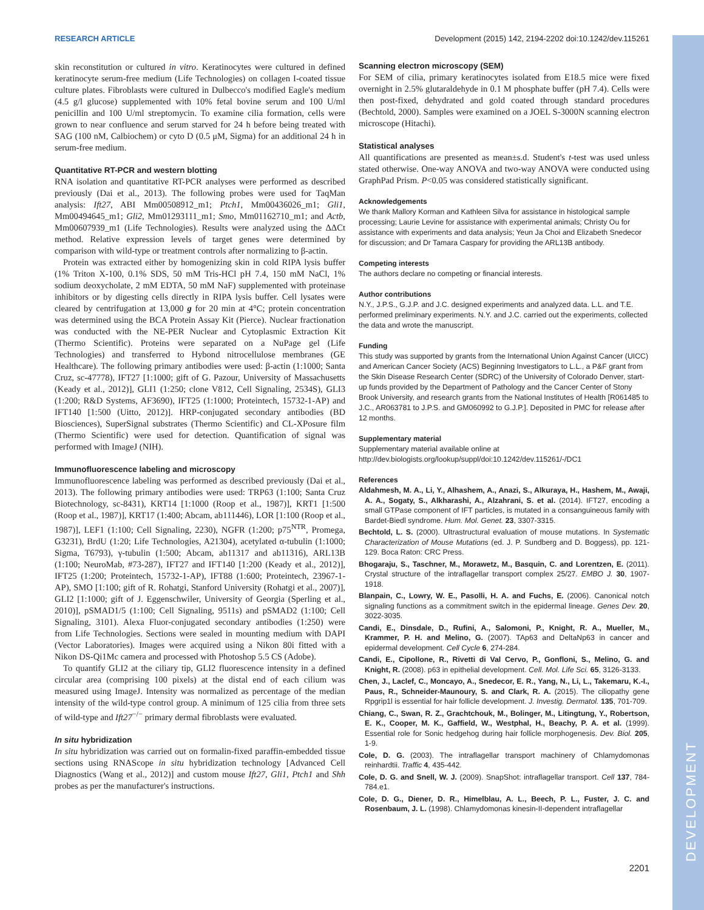DEVELOPMENT
RESEARCH ARTICLE Development (2015) 142, 2194-2202 doi:10.1242/dev.115261
skin reconstitution or cultured in vitro. Keratinocytes were cultured in defined keratinocyte serum-free medium (Life Technologies) on collagen I-coated tissue culture plates. Fibroblasts were cultured in Dulbecco's modified Eagle's medium (4.5 g/l glucose) supplemented with 10% fetal bovine serum and 100 U/ml penicillin and 100 U/ml streptomycin. To examine cilia formation, cells were grown to near confluence and serum starved for 24 h before being treated with SAG (100 nM, Calbiochem) or cyto D (0.5 μM, Sigma) for an additional 24 h in serum-free medium.
Quantitative RT-PCR and western blotting
RNA isolation and quantitative RT-PCR analyses were performed as described previously (Dai et al., 2013). The following probes were used for TaqMan analysis: Ift27, ABI Mm00508912_m1; Ptch1, Mm00436026_m1; Gli1, Mm00494645_m1; Gli2, Mm01293111_m1; Smo, Mm01162710_m1; and Actb, Mm00607939_m1 (Life Technologies). Results were analyzed using the ΔΔCt method. Relative expression levels of target genes were determined by comparison with wild-type or treatment controls after normalizing to β-actin.
Protein was extracted either by homogenizing skin in cold RIPA lysis buffer (1% Triton X-100, 0.1% SDS, 50 mM Tris-HCl pH 7.4, 150 mM NaCl, 1% sodium deoxycholate, 2 mM EDTA, 50 mM NaF) supplemented with proteinase inhibitors or by digesting cells directly in RIPA lysis buffer. Cell lysates were cleared by centrifugation at 13,000 g for 20 min at 4°C; protein concentration was determined using the BCA Protein Assay Kit (Pierce). Nuclear fractionation was conducted with the NE-PER Nuclear and Cytoplasmic Extraction Kit (Thermo Scientific). Proteins were separated on a NuPage gel (Life Technologies) and transferred to Hybond nitrocellulose membranes (GE Healthcare). The following primary antibodies were used: β-actin (1:1000; Santa Cruz, sc-47778), IFT27 [1:1000; gift of G. Pazour, University of Massachusetts (Keady et al., 2012)], GLI1 (1:250; clone V812, Cell Signaling, 2534S), GLI3 (1:200; R&D Systems, AF3690), IFT25 (1:1000; Proteintech, 15732-1-AP) and IFT140 [1:500 (Uitto, 2012)]. HRP-conjugated secondary antibodies (BD Biosciences), SuperSignal substrates (Thermo Scientific) and CL-XPosure film (Thermo Scientific) were used for detection. Quantification of signal was performed with ImageJ (NIH).
Immunofluorescence labeling and microscopy
Immunofluorescence labeling was performed as described previously (Dai et al., 2013). The following primary antibodies were used: TRP63 (1:100; Santa Cruz Biotechnology, sc-8431), KRT14 [1:1000 (Roop et al., 1987)], KRT1 [1:500 (Roop et al., 1987)], KRT17 (1:400; Abcam, ab111446), LOR [1:100 (Roop et al., 1987)], LEF1 (1:100; Cell Signaling, 2230), NGFR (1:200; p75<sup>NTR</sup>, Promega, G3231), BrdU (1:20; Life Technologies, A21304), acetylated α-tubulin (1:1000; Sigma, T6793), γ-tubulin (1:500; Abcam, ab11317 and ab11316), ARL13B (1:100; NeuroMab, #73-287), IFT27 and IFT140 [1:200 (Keady et al., 2012)], IFT25 (1:200; Proteintech, 15732-1-AP), IFT88 (1:600; Proteintech, 23967-1-AP), SMO [1:100; gift of R. Rohatgi, Stanford University (Rohatgi et al., 2007)], GLI2 [1:1000; gift of J. Eggenschwiler, University of Georgia (Sperling et al., 2010)], pSMAD1/5 (1:100; Cell Signaling, 9511s) and pSMAD2 (1:100; Cell Signaling, 3101). Alexa Fluor-conjugated secondary antibodies (1:250) were from Life Technologies. Sections were sealed in mounting medium with DAPI (Vector Laboratories). Images were acquired using a Nikon 80i fitted with a Nikon DS-Qi1Mc camera and processed with Photoshop 5.5 CS (Adobe).
To quantify GLI2 at the ciliary tip, GLI2 fluorescence intensity in a defined circular area (comprising 100 pixels) at the distal end of each cilium was measured using ImageJ. Intensity was normalized as percentage of the median intensity of the wild-type control group. A minimum of 125 cilia from three sets of wild-type and Ift27<sup>−/−</sup> primary dermal fibroblasts were evaluated.
In situ hybridization
In situ hybridization was carried out on formalin-fixed paraffin-embedded tissue sections using RNAScope in situ hybridization technology [Advanced Cell Diagnostics (Wang et al., 2012)] and custom mouse Ift27, Gli1, Ptch1 and Shh probes as per the manufacturer's instructions.
Scanning electron microscopy (SEM)
For SEM of cilia, primary keratinocytes isolated from E18.5 mice were fixed overnight in 2.5% glutaraldehyde in 0.1 M phosphate buffer (pH 7.4). Cells were then post-fixed, dehydrated and gold coated through standard procedures (Bechtold, 2000). Samples were examined on a JOEL S-3000N scanning electron microscope (Hitachi).
Statistical analyses
All quantifications are presented as mean±s.d. Student's t-test was used unless stated otherwise. One-way ANOVA and two-way ANOVA were conducted using GraphPad Prism. P<0.05 was considered statistically significant.
Acknowledgements
We thank Mallory Korman and Kathleen Silva for assistance in histological sample processing; Laurie Levine for assistance with experimental animals; Christy Ou for assistance with experiments and data analysis; Yeun Ja Choi and Elizabeth Snedecor for discussion; and Dr Tamara Caspary for providing the ARL13B antibody.
Competing interests
The authors declare no competing or financial interests.
Author contributions
N.Y., J.P.S., G.J.P. and J.C. designed experiments and analyzed data. L.L. and T.E. performed preliminary experiments. N.Y. and J.C. carried out the experiments, collected the data and wrote the manuscript.
Funding
This study was supported by grants from the International Union Against Cancer (UICC) and American Cancer Society (ACS) Beginning Investigators to L.L., a P&F grant from the Skin Disease Research Center (SDRC) of the University of Colorado Denver, start-up funds provided by the Department of Pathology and the Cancer Center of Stony Brook University, and research grants from the National Institutes of Health [R061485 to J.C., AR063781 to J.P.S. and GM060992 to G.J.P.]. Deposited in PMC for release after 12 months.
Supplementary material
Supplementary material available online at
http://dev.biologists.org/lookup/suppl/doi:10.1242/dev.115261/-/DC1
References
Aldahmesh, M. A., Li, Y., Alhashem, A., Anazi, S., Alkuraya, H., Hashem, M., Awaji, A. A., Sogaty, S., Alkharashi, A., Alzahrani, S. et al. (2014). IFT27, encoding a small GTPase component of IFT particles, is mutated in a consanguineous family with Bardet-Biedl syndrome. Hum. Mol. Genet. 23, 3307-3315.
Bechtold, L. S. (2000). Ultrastructural evaluation of mouse mutations. In Systematic Characterization of Mouse Mutations (ed. J. P. Sundberg and D. Boggess), pp. 121-129. Boca Raton: CRC Press.
Bhogaraju, S., Taschner, M., Morawetz, M., Basquin, C. and Lorentzen, E. (2011). Crystal structure of the intraflagellar transport complex 25/27. EMBO J. 30, 1907-1918.
Blanpain, C., Lowry, W. E., Pasolli, H. A. and Fuchs, E. (2006). Canonical notch signaling functions as a commitment switch in the epidermal lineage. Genes Dev. 20, 3022-3035.
Candi, E., Dinsdale, D., Rufini, A., Salomoni, P., Knight, R. A., Mueller, M., Krammer, P. H. and Melino, G. (2007). TAp63 and DeltaNp63 in cancer and epidermal development. Cell Cycle 6, 274-284.
Candi, E., Cipollone, R., Rivetti di Val Cervo, P., Gonfloni, S., Melino, G. and Knight, R. (2008). p63 in epithelial development. Cell. Mol. Life Sci. 65, 3126-3133.
Chen, J., Laclef, C., Moncayo, A., Snedecor, E. R., Yang, N., Li, L., Takemaru, K.-I., Paus, R., Schneider-Maunoury, S. and Clark, R. A. (2015). The ciliopathy gene Rpgrip1l is essential for hair follicle development. J. Investig. Dermatol. 135, 701-709.
Chiang, C., Swan, R. Z., Grachtchouk, M., Bolinger, M., Litingtung, Y., Robertson, E. K., Cooper, M. K., Gaffield, W., Westphal, H., Beachy, P. A. et al. (1999). Essential role for Sonic hedgehog during hair follicle morphogenesis. Dev. Biol. 205, 1-9.
Cole, D. G. (2003). The intraflagellar transport machinery of Chlamydomonas reinhardtii. Traffic 4, 435-442.
Cole, D. G. and Snell, W. J. (2009). SnapShot: intraflagellar transport. Cell 137, 784-784.e1.
Cole, D. G., Diener, D. R., Himelblau, A. L., Beech, P. L., Fuster, J. C. and Rosenbaum, J. L. (1998). Chlamydomonas kinesin-II-dependent intraflagellar
2201